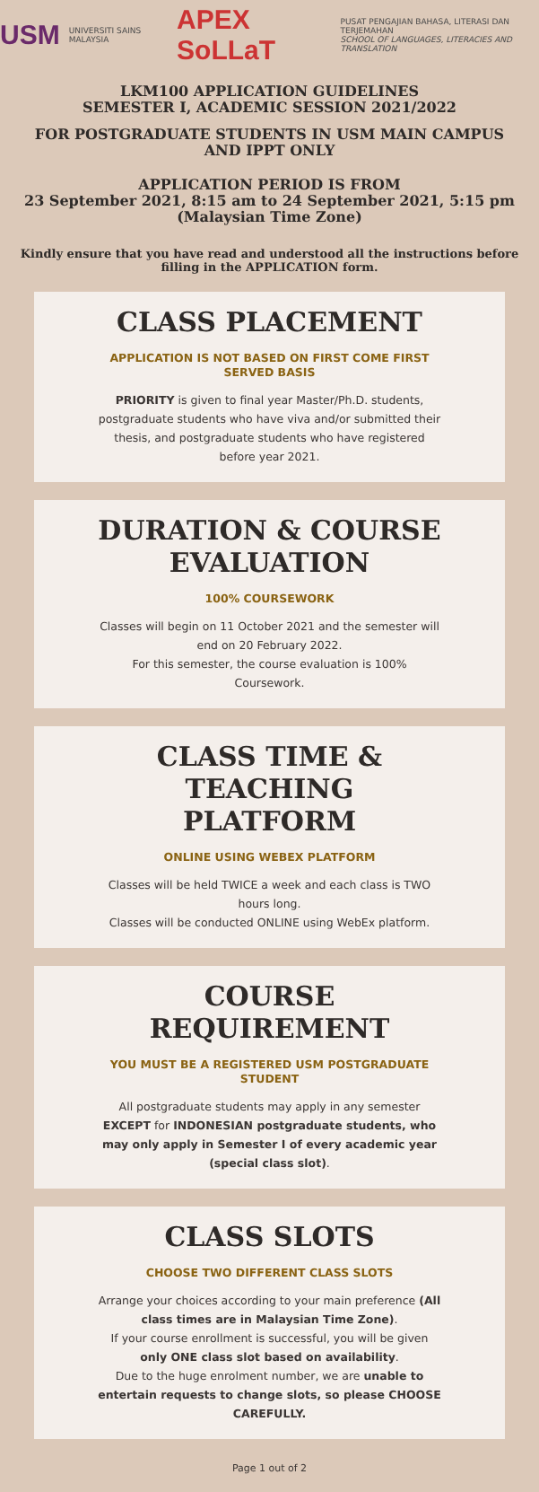USM UNIVERSITI SAINS MALAYSIA APEX SoLLaT PUSAT PENGAJIAN BAHASA, LITERASI DAN TERJEMAHAN
SCHOOL OF LANGUAGES, LITERACIES AND TRANSLATION
LKM100 APPLICATION GUIDELINES
SEMESTER I, ACADEMIC SESSION 2021/2022
FOR POSTGRADUATE STUDENTS IN USM MAIN CAMPUS AND IPPT ONLY
APPLICATION PERIOD IS FROM
23 September 2021, 8:15 am to 24 September 2021, 5:15 pm (Malaysian Time Zone)
Kindly ensure that you have read and understood all the instructions before filling in the APPLICATION form.
CLASS PLACEMENT
APPLICATION IS NOT BASED ON FIRST COME FIRST SERVED BASIS
PRIORITY is given to final year Master/Ph.D. students, postgraduate students who have viva and/or submitted their thesis, and postgraduate students who have registered before year 2021.
DURATION & COURSE EVALUATION
100% COURSEWORK
Classes will begin on 11 October 2021 and the semester will end on 20 February 2022.
For this semester, the course evaluation is 100% Coursework.
CLASS TIME & TEACHING PLATFORM
ONLINE USING WEBEX PLATFORM
Classes will be held TWICE a week and each class is TWO hours long.
Classes will be conducted ONLINE using WebEx platform.
COURSE REQUIREMENT
YOU MUST BE A REGISTERED USM POSTGRADUATE STUDENT
All postgraduate students may apply in any semester EXCEPT for INDONESIAN postgraduate students, who may only apply in Semester I of every academic year (special class slot).
CLASS SLOTS
CHOOSE TWO DIFFERENT CLASS SLOTS
Arrange your choices according to your main preference (All class times are in Malaysian Time Zone).
If your course enrollment is successful, you will be given only ONE class slot based on availability.
Due to the huge enrolment number, we are unable to entertain requests to change slots, so please CHOOSE CAREFULLY.
Page 1 out of 2